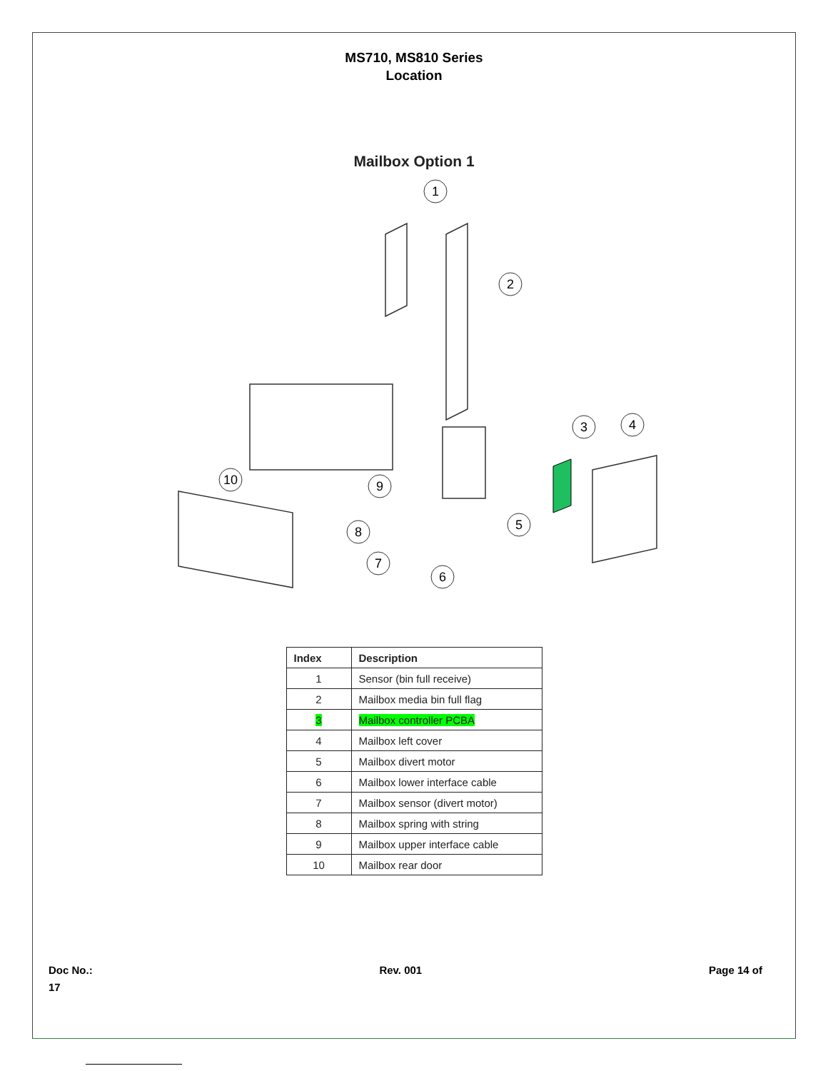MS710, MS810 Series
Location
Mailbox Option 1
1
2
3
4
5
6
7
8
9
10
| Index | Description |
| --- | --- |
| 1 | Sensor (bin full receive) |
| 2 | Mailbox media bin full flag |
| 3 | Mailbox controller PCBA |
| 4 | Mailbox left cover |
| 5 | Mailbox divert motor |
| 6 | Mailbox lower interface cable |
| 7 | Mailbox sensor (divert motor) |
| 8 | Mailbox spring with string |
| 9 | Mailbox upper interface cable |
| 10 | Mailbox rear door |
Doc No.:
17
Rev. 001 Page 14 of